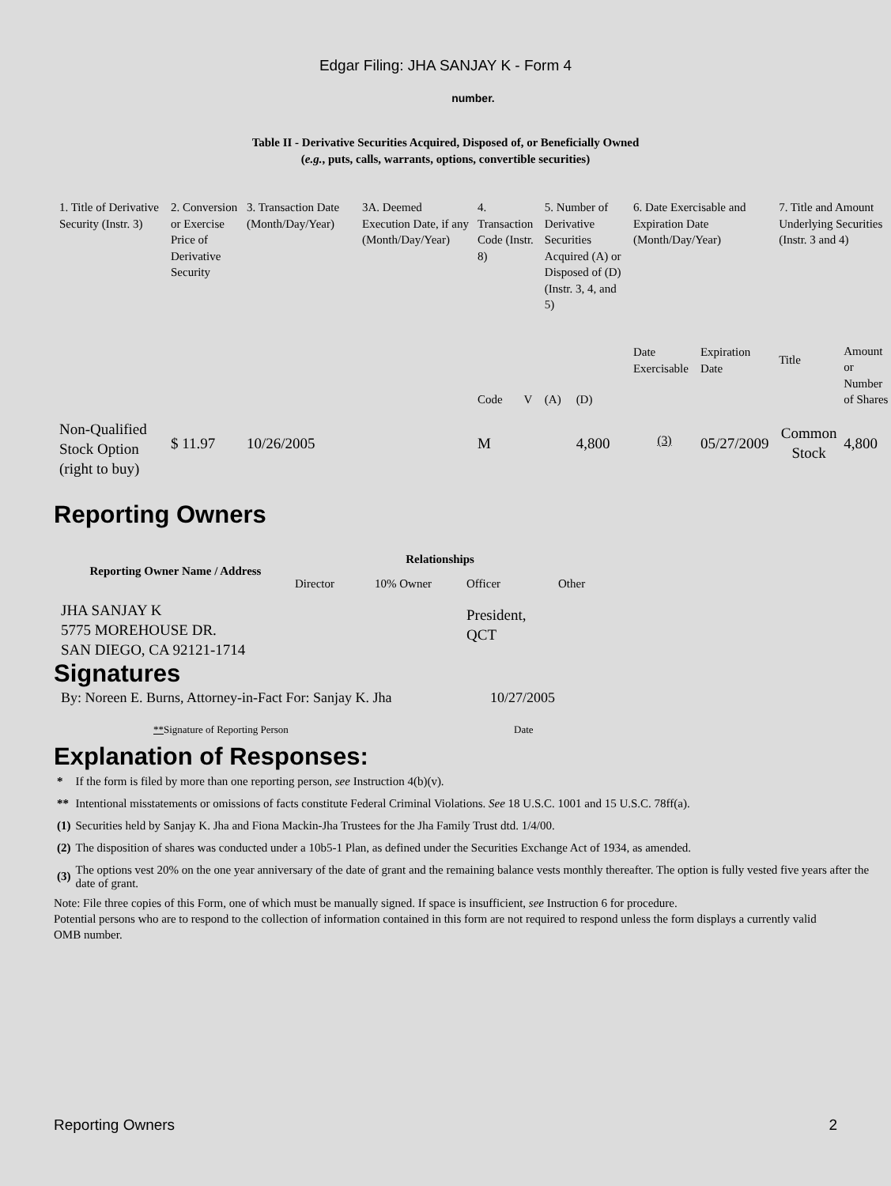Edgar Filing: JHA SANJAY K - Form 4
number.
Table II - Derivative Securities Acquired, Disposed of, or Beneficially Owned
(e.g., puts, calls, warrants, options, convertible securities)
| 1. Title of Derivative Security (Instr. 3) | 2. Conversion or Exercise Price of Derivative Security | 3. Transaction Date (Month/Day/Year) | 3A. Deemed Execution Date, if any (Month/Day/Year) | 4. Transaction Code (Instr. 8) | | 5. Number of Derivative Securities Acquired (A) or Disposed of (D) (Instr. 3, 4, and 5) | | 6. Date Exercisable and Expiration Date (Month/Day/Year) | | 7. Title and Amount Underlying Securities (Instr. 3 and 4) | |
| --- | --- | --- | --- | --- | --- | --- | --- | --- | --- | --- | --- |
| | | | | Code | V | (A) | (D) | Date Exercisable | Expiration Date | Title | Amount or Number of Shares |
| Non-Qualified Stock Option (right to buy) | $ 11.97 | 10/26/2005 | | M | | | 4,800 | <sup>(3)</sup> | 05/27/2009 | Common Stock | 4,800 |
Reporting Owners
| Reporting Owner Name / Address | Relationships | | | |
| --- | --- | --- | --- | --- |
| | Director | 10% Owner | Officer | Other |
| JHA SANJAY K 5775 MOREHOUSE DR. SAN DIEGO, CA 92121-1714 | | | President, QCT | |
Signatures
| By: Noreen E. Burns, Attorney-in-Fact For: Sanjay K. Jha | 10/27/2005 |
| ** Signature of Reporting Person | Date |
Explanation of Responses:
| * | If the form is filed by more than one reporting person, see Instruction 4(b)(v). |
| ** | Intentional misstatements or omissions of facts constitute Federal Criminal Violations. See 18 U.S.C. 1001 and 15 U.S.C. 78ff(a). |
| (1) | Securities held by Sanjay K. Jha and Fiona Mackin-Jha Trustees for the Jha Family Trust dtd. 1/4/00. |
| (2) | The disposition of shares was conducted under a 10b5-1 Plan, as defined under the Securities Exchange Act of 1934, as amended. |
| (3) | The options vest 20% on the one year anniversary of the date of grant and the remaining balance vests monthly thereafter. The option is fully vested five years after the date of grant. |
Note: File three copies of this Form, one of which must be manually signed. If space is insufficient, see Instruction 6 for procedure.
Potential persons who are to respond to the collection of information contained in this form are not required to respond unless the form displays a currently valid OMB number.
Reporting Owners 2